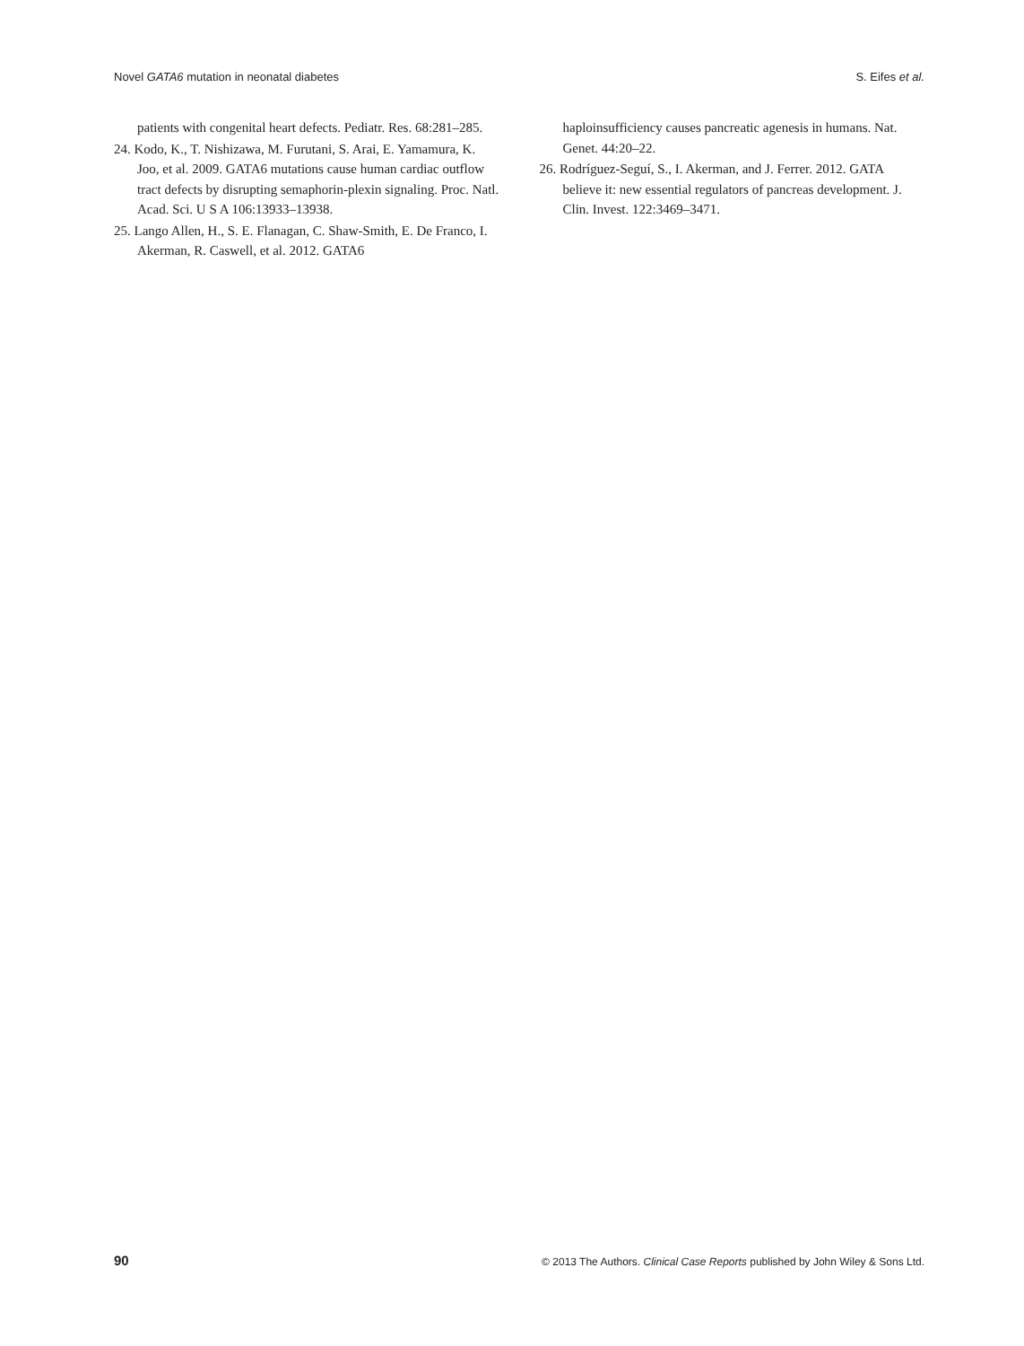Novel GATA6 mutation in neonatal diabetes S. Eifes et al.
patients with congenital heart defects. Pediatr. Res. 68:281–285.
24. Kodo, K., T. Nishizawa, M. Furutani, S. Arai, E. Yamamura, K. Joo, et al. 2009. GATA6 mutations cause human cardiac outflow tract defects by disrupting semaphorin-plexin signaling. Proc. Natl. Acad. Sci. U S A 106:13933–13938.
25. Lango Allen, H., S. E. Flanagan, C. Shaw-Smith, E. De Franco, I. Akerman, R. Caswell, et al. 2012. GATA6
haploinsufficiency causes pancreatic agenesis in humans. Nat. Genet. 44:20–22.
26. Rodríguez-Seguí, S., I. Akerman, and J. Ferrer. 2012. GATA believe it: new essential regulators of pancreas development. J. Clin. Invest. 122:3469–3471.
90 © 2013 The Authors. Clinical Case Reports published by John Wiley & Sons Ltd.